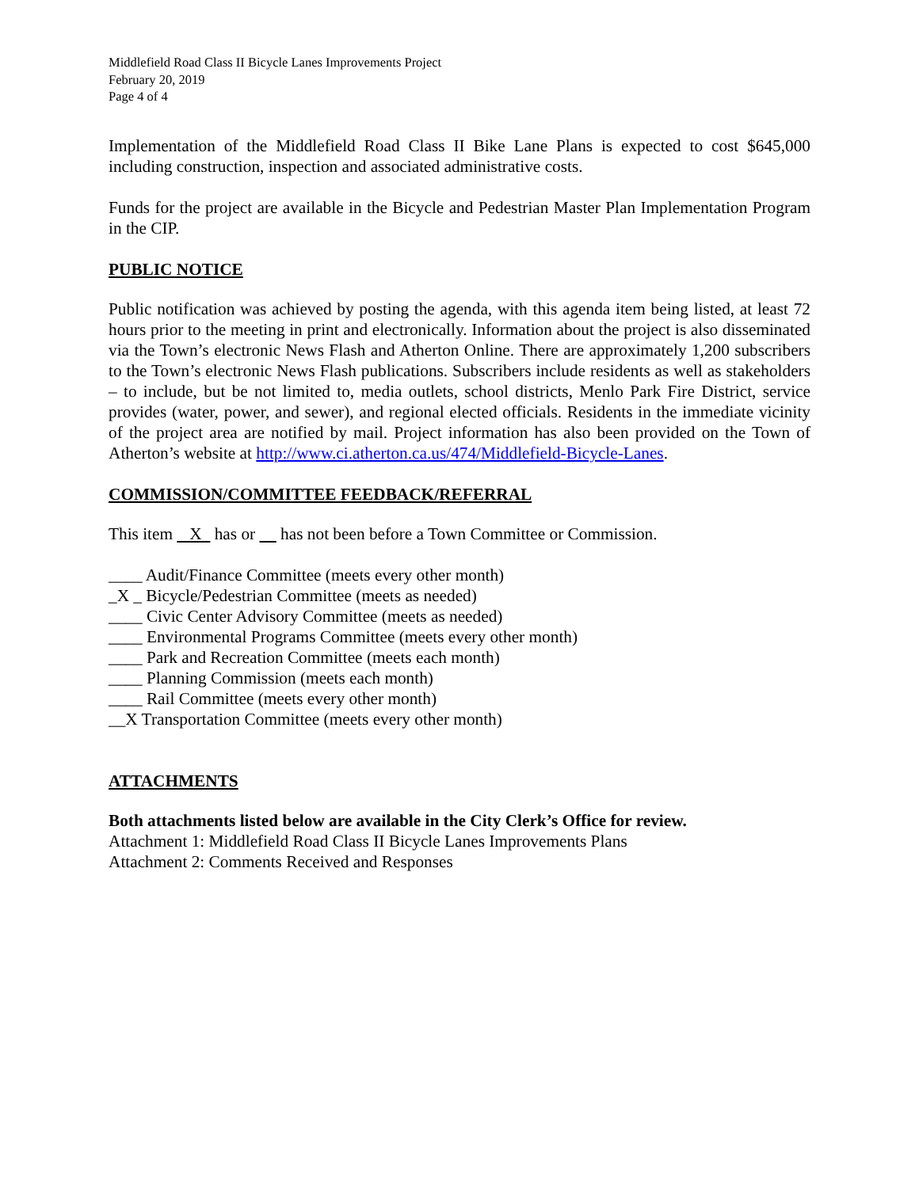Middlefield Road Class II Bicycle Lanes Improvements Project
February 20, 2019
Page 4 of 4
Implementation of the Middlefield Road Class II Bike Lane Plans is expected to cost $645,000 including construction, inspection and associated administrative costs.
Funds for the project are available in the Bicycle and Pedestrian Master Plan Implementation Program in the CIP.
PUBLIC NOTICE
Public notification was achieved by posting the agenda, with this agenda item being listed, at least 72 hours prior to the meeting in print and electronically. Information about the project is also disseminated via the Town’s electronic News Flash and Atherton Online. There are approximately 1,200 subscribers to the Town’s electronic News Flash publications. Subscribers include residents as well as stakeholders – to include, but be not limited to, media outlets, school districts, Menlo Park Fire District, service provides (water, power, and sewer), and regional elected officials. Residents in the immediate vicinity of the project area are notified by mail. Project information has also been provided on the Town of Atherton’s website at http://www.ci.atherton.ca.us/474/Middlefield-Bicycle-Lanes.
COMMISSION/COMMITTEE FEEDBACK/REFERRAL
This item X has or has not been before a Town Committee or Commission.
____ Audit/Finance Committee (meets every other month)
_X _ Bicycle/Pedestrian Committee (meets as needed)
____ Civic Center Advisory Committee (meets as needed)
____ Environmental Programs Committee (meets every other month)
____ Park and Recreation Committee (meets each month)
____ Planning Commission (meets each month)
____ Rail Committee (meets every other month)
__X Transportation Committee (meets every other month)
ATTACHMENTS
Both attachments listed below are available in the City Clerk’s Office for review.
Attachment 1: Middlefield Road Class II Bicycle Lanes Improvements Plans
Attachment 2: Comments Received and Responses